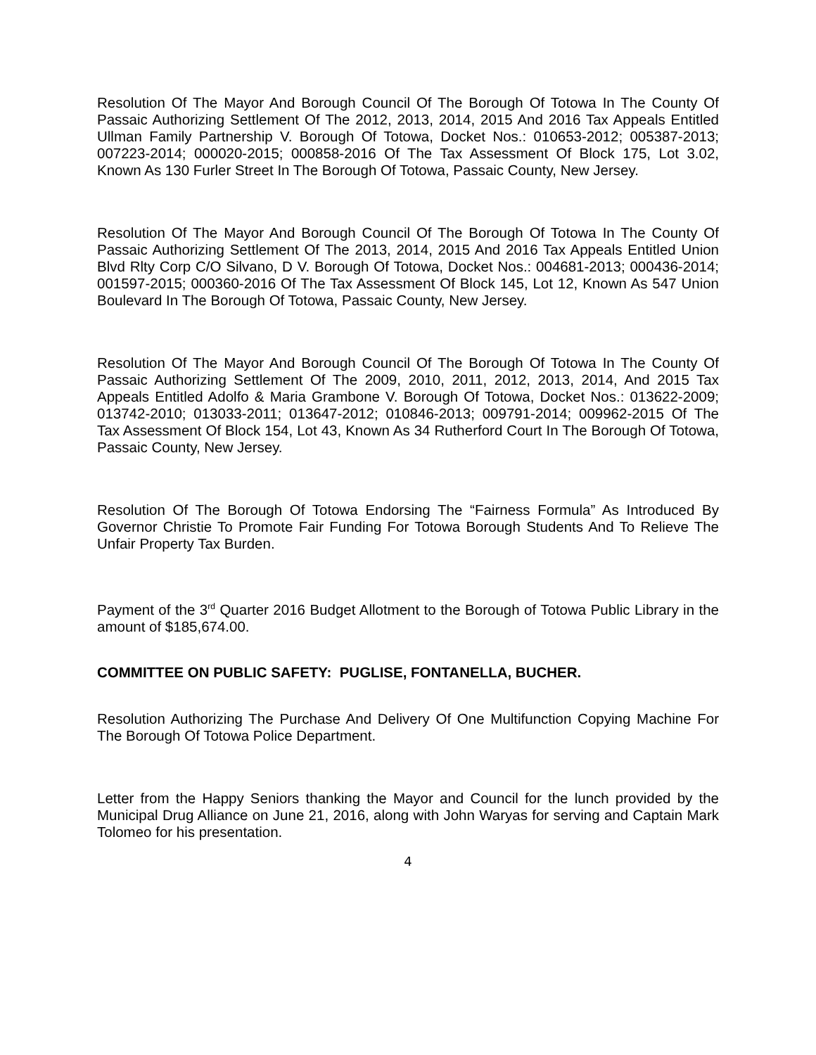Resolution Of The Mayor And Borough Council Of The Borough Of Totowa In The County Of Passaic Authorizing Settlement Of The 2012, 2013, 2014, 2015 And 2016 Tax Appeals Entitled Ullman Family Partnership V. Borough Of Totowa, Docket Nos.: 010653-2012; 005387-2013; 007223-2014; 000020-2015; 000858-2016 Of The Tax Assessment Of Block 175, Lot 3.02, Known As 130 Furler Street In The Borough Of Totowa, Passaic County, New Jersey.
Resolution Of The Mayor And Borough Council Of The Borough Of Totowa In The County Of Passaic Authorizing Settlement Of The 2013, 2014, 2015 And 2016 Tax Appeals Entitled Union Blvd Rlty Corp C/O Silvano, D V. Borough Of Totowa, Docket Nos.: 004681-2013; 000436-2014; 001597-2015; 000360-2016 Of The Tax Assessment Of Block 145, Lot 12, Known As 547 Union Boulevard In The Borough Of Totowa, Passaic County, New Jersey.
Resolution Of The Mayor And Borough Council Of The Borough Of Totowa In The County Of Passaic Authorizing Settlement Of The 2009, 2010, 2011, 2012, 2013, 2014, And 2015 Tax Appeals Entitled Adolfo & Maria Grambone V. Borough Of Totowa, Docket Nos.: 013622-2009; 013742-2010; 013033-2011; 013647-2012; 010846-2013; 009791-2014; 009962-2015 Of The Tax Assessment Of Block 154, Lot 43, Known As 34 Rutherford Court In The Borough Of Totowa, Passaic County, New Jersey.
Resolution Of The Borough Of Totowa Endorsing The “Fairness Formula” As Introduced By Governor Christie To Promote Fair Funding For Totowa Borough Students And To Relieve The Unfair Property Tax Burden.
Payment of the 3<sup>rd</sup> Quarter 2016 Budget Allotment to the Borough of Totowa Public Library in the amount of $185,674.00.
COMMITTEE ON PUBLIC SAFETY: PUGLISE, FONTANELLA, BUCHER.
Resolution Authorizing The Purchase And Delivery Of One Multifunction Copying Machine For The Borough Of Totowa Police Department.
Letter from the Happy Seniors thanking the Mayor and Council for the lunch provided by the Municipal Drug Alliance on June 21, 2016, along with John Waryas for serving and Captain Mark Tolomeo for his presentation.
4